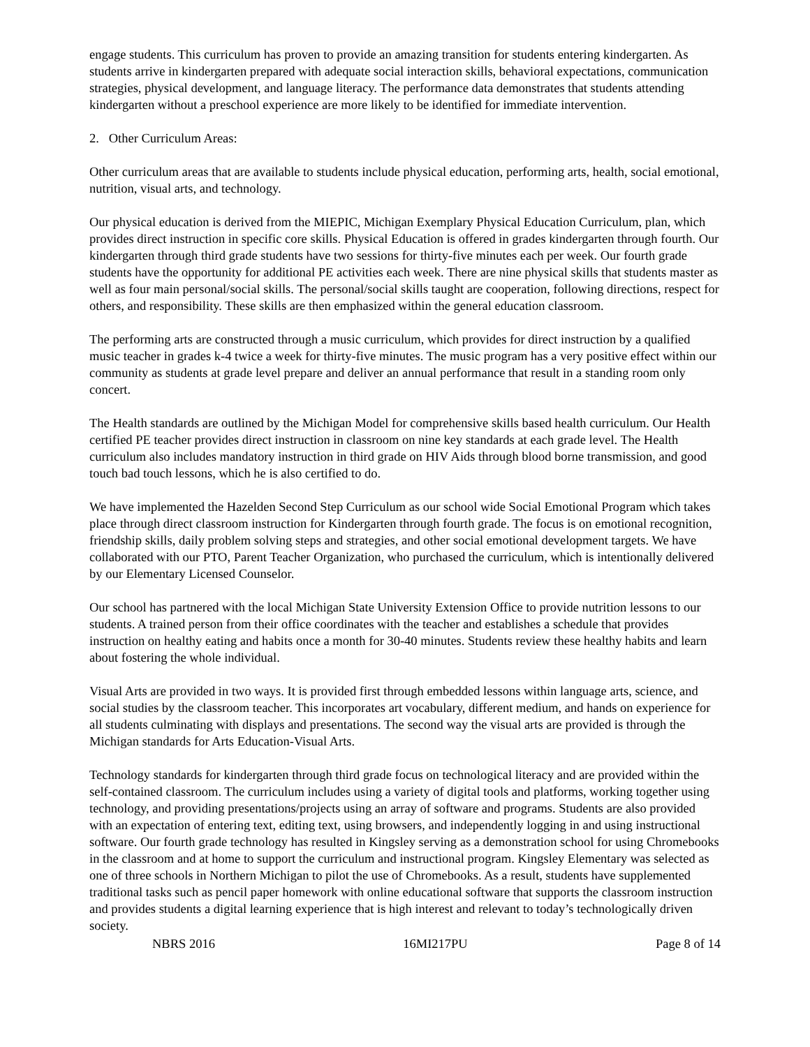engage students. This curriculum has proven to provide an amazing transition for students entering kindergarten. As students arrive in kindergarten prepared with adequate social interaction skills, behavioral expectations, communication strategies, physical development, and language literacy. The performance data demonstrates that students attending kindergarten without a preschool experience are more likely to be identified for immediate intervention.
2. Other Curriculum Areas:
Other curriculum areas that are available to students include physical education, performing arts, health, social emotional, nutrition, visual arts, and technology.
Our physical education is derived from the MIEPIC, Michigan Exemplary Physical Education Curriculum, plan, which provides direct instruction in specific core skills. Physical Education is offered in grades kindergarten through fourth. Our kindergarten through third grade students have two sessions for thirty-five minutes each per week. Our fourth grade students have the opportunity for additional PE activities each week. There are nine physical skills that students master as well as four main personal/social skills. The personal/social skills taught are cooperation, following directions, respect for others, and responsibility. These skills are then emphasized within the general education classroom.
The performing arts are constructed through a music curriculum, which provides for direct instruction by a qualified music teacher in grades k-4 twice a week for thirty-five minutes. The music program has a very positive effect within our community as students at grade level prepare and deliver an annual performance that result in a standing room only concert.
The Health standards are outlined by the Michigan Model for comprehensive skills based health curriculum. Our Health certified PE teacher provides direct instruction in classroom on nine key standards at each grade level. The Health curriculum also includes mandatory instruction in third grade on HIV Aids through blood borne transmission, and good touch bad touch lessons, which he is also certified to do.
We have implemented the Hazelden Second Step Curriculum as our school wide Social Emotional Program which takes place through direct classroom instruction for Kindergarten through fourth grade. The focus is on emotional recognition, friendship skills, daily problem solving steps and strategies, and other social emotional development targets. We have collaborated with our PTO, Parent Teacher Organization, who purchased the curriculum, which is intentionally delivered by our Elementary Licensed Counselor.
Our school has partnered with the local Michigan State University Extension Office to provide nutrition lessons to our students. A trained person from their office coordinates with the teacher and establishes a schedule that provides instruction on healthy eating and habits once a month for 30-40 minutes. Students review these healthy habits and learn about fostering the whole individual.
Visual Arts are provided in two ways. It is provided first through embedded lessons within language arts, science, and social studies by the classroom teacher. This incorporates art vocabulary, different medium, and hands on experience for all students culminating with displays and presentations. The second way the visual arts are provided is through the Michigan standards for Arts Education-Visual Arts.
Technology standards for kindergarten through third grade focus on technological literacy and are provided within the self-contained classroom. The curriculum includes using a variety of digital tools and platforms, working together using technology, and providing presentations/projects using an array of software and programs. Students are also provided with an expectation of entering text, editing text, using browsers, and independently logging in and using instructional software. Our fourth grade technology has resulted in Kingsley serving as a demonstration school for using Chromebooks in the classroom and at home to support the curriculum and instructional program. Kingsley Elementary was selected as one of three schools in Northern Michigan to pilot the use of Chromebooks. As a result, students have supplemented traditional tasks such as pencil paper homework with online educational software that supports the classroom instruction and provides students a digital learning experience that is high interest and relevant to today’s technologically driven society.
NBRS 2016 16MI217PU Page 8 of 14